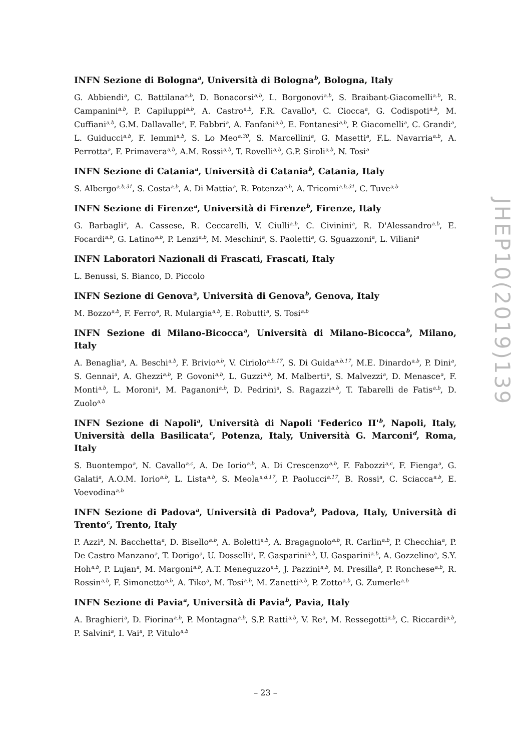INFN Sezione di Bologna<sup>a</sup>, Università di Bologna<sup>b</sup>, Bologna, Italy
G. Abbiendi<sup>a</sup>, C. Battilana<sup>a,b</sup>, D. Bonacorsi<sup>a,b</sup>, L. Borgonovi<sup>a,b</sup>, S. Braibant-Giacomelli<sup>a,b</sup>, R. Campanini<sup>a,b</sup>, P. Capiluppi<sup>a,b</sup>, A. Castro<sup>a,b</sup>, F.R. Cavallo<sup>a</sup>, C. Ciocca<sup>a</sup>, G. Codispoti<sup>a,b</sup>, M. Cuffiani<sup>a,b</sup>, G.M. Dallavalle<sup>a</sup>, F. Fabbri<sup>a</sup>, A. Fanfani<sup>a,b</sup>, E. Fontanesi<sup>a,b</sup>, P. Giacomelli<sup>a</sup>, C. Grandi<sup>a</sup>, L. Guiducci<sup>a,b</sup>, F. Iemmi<sup>a,b</sup>, S. Lo Meo<sup>a,30</sup>, S. Marcellini<sup>a</sup>, G. Masetti<sup>a</sup>, F.L. Navarria<sup>a,b</sup>, A. Perrotta<sup>a</sup>, F. Primavera<sup>a,b</sup>, A.M. Rossi<sup>a,b</sup>, T. Rovelli<sup>a,b</sup>, G.P. Siroli<sup>a,b</sup>, N. Tosi<sup>a</sup>
INFN Sezione di Catania<sup>a</sup>, Università di Catania<sup>b</sup>, Catania, Italy
S. Albergo<sup>a,b,31</sup>, S. Costa<sup>a,b</sup>, A. Di Mattia<sup>a</sup>, R. Potenza<sup>a,b</sup>, A. Tricomi<sup>a,b,31</sup>, C. Tuve<sup>a,b</sup>
INFN Sezione di Firenze<sup>a</sup>, Università di Firenze<sup>b</sup>, Firenze, Italy
G. Barbagli<sup>a</sup>, A. Cassese, R. Ceccarelli, V. Ciulli<sup>a,b</sup>, C. Civinini<sup>a</sup>, R. D'Alessandro<sup>a,b</sup>, E. Focardi<sup>a,b</sup>, G. Latino<sup>a,b</sup>, P. Lenzi<sup>a,b</sup>, M. Meschini<sup>a</sup>, S. Paoletti<sup>a</sup>, G. Sguazzoni<sup>a</sup>, L. Viliani<sup>a</sup>
INFN Laboratori Nazionali di Frascati, Frascati, Italy
L. Benussi, S. Bianco, D. Piccolo
INFN Sezione di Genova<sup>a</sup>, Università di Genova<sup>b</sup>, Genova, Italy
M. Bozzo<sup>a,b</sup>, F. Ferro<sup>a</sup>, R. Mulargia<sup>a,b</sup>, E. Robutti<sup>a</sup>, S. Tosi<sup>a,b</sup>
INFN Sezione di Milano-Bicocca<sup>a</sup>, Università di Milano-Bicocca<sup>b</sup>, Milano, Italy
A. Benaglia<sup>a</sup>, A. Beschi<sup>a,b</sup>, F. Brivio<sup>a,b</sup>, V. Ciriolo<sup>a,b,17</sup>, S. Di Guida<sup>a,b,17</sup>, M.E. Dinardo<sup>a,b</sup>, P. Dini<sup>a</sup>, S. Gennai<sup>a</sup>, A. Ghezzi<sup>a,b</sup>, P. Govoni<sup>a,b</sup>, L. Guzzi<sup>a,b</sup>, M. Malberti<sup>a</sup>, S. Malvezzi<sup>a</sup>, D. Menasce<sup>a</sup>, F. Monti<sup>a,b</sup>, L. Moroni<sup>a</sup>, M. Paganoni<sup>a,b</sup>, D. Pedrini<sup>a</sup>, S. Ragazzi<sup>a,b</sup>, T. Tabarelli de Fatis<sup>a,b</sup>, D. Zuolo<sup>a,b</sup>
INFN Sezione di Napoli<sup>a</sup>, Università di Napoli 'Federico II'<sup>b</sup>, Napoli, Italy, Università della Basilicata<sup>c</sup>, Potenza, Italy, Università G. Marconi<sup>d</sup>, Roma, Italy
S. Buontempo<sup>a</sup>, N. Cavallo<sup>a,c</sup>, A. De Iorio<sup>a,b</sup>, A. Di Crescenzo<sup>a,b</sup>, F. Fabozzi<sup>a,c</sup>, F. Fienga<sup>a</sup>, G. Galati<sup>a</sup>, A.O.M. Iorio<sup>a,b</sup>, L. Lista<sup>a,b</sup>, S. Meola<sup>a,d,17</sup>, P. Paolucci<sup>a,17</sup>, B. Rossi<sup>a</sup>, C. Sciacca<sup>a,b</sup>, E. Voevodina<sup>a,b</sup>
INFN Sezione di Padova<sup>a</sup>, Università di Padova<sup>b</sup>, Padova, Italy, Università di Trento<sup>c</sup>, Trento, Italy
P. Azzi<sup>a</sup>, N. Bacchetta<sup>a</sup>, D. Bisello<sup>a,b</sup>, A. Boletti<sup>a,b</sup>, A. Bragagnolo<sup>a,b</sup>, R. Carlin<sup>a,b</sup>, P. Checchia<sup>a</sup>, P. De Castro Manzano<sup>a</sup>, T. Dorigo<sup>a</sup>, U. Dosselli<sup>a</sup>, F. Gasparini<sup>a,b</sup>, U. Gasparini<sup>a,b</sup>, A. Gozzelino<sup>a</sup>, S.Y. Hoh<sup>a,b</sup>, P. Lujan<sup>a</sup>, M. Margoni<sup>a,b</sup>, A.T. Meneguzzo<sup>a,b</sup>, J. Pazzini<sup>a,b</sup>, M. Presilla<sup>b</sup>, P. Ronchese<sup>a,b</sup>, R. Rossin<sup>a,b</sup>, F. Simonetto<sup>a,b</sup>, A. Tiko<sup>a</sup>, M. Tosi<sup>a,b</sup>, M. Zanetti<sup>a,b</sup>, P. Zotto<sup>a,b</sup>, G. Zumerle<sup>a,b</sup>
INFN Sezione di Pavia<sup>a</sup>, Università di Pavia<sup>b</sup>, Pavia, Italy
A. Braghieri<sup>a</sup>, D. Fiorina<sup>a,b</sup>, P. Montagna<sup>a,b</sup>, S.P. Ratti<sup>a,b</sup>, V. Re<sup>a</sup>, M. Ressegotti<sup>a,b</sup>, C. Riccardi<sup>a,b</sup>, P. Salvini<sup>a</sup>, I. Vai<sup>a</sup>, P. Vitulo<sup>a,b</sup>
JHEP10(2019)139
– 23 –